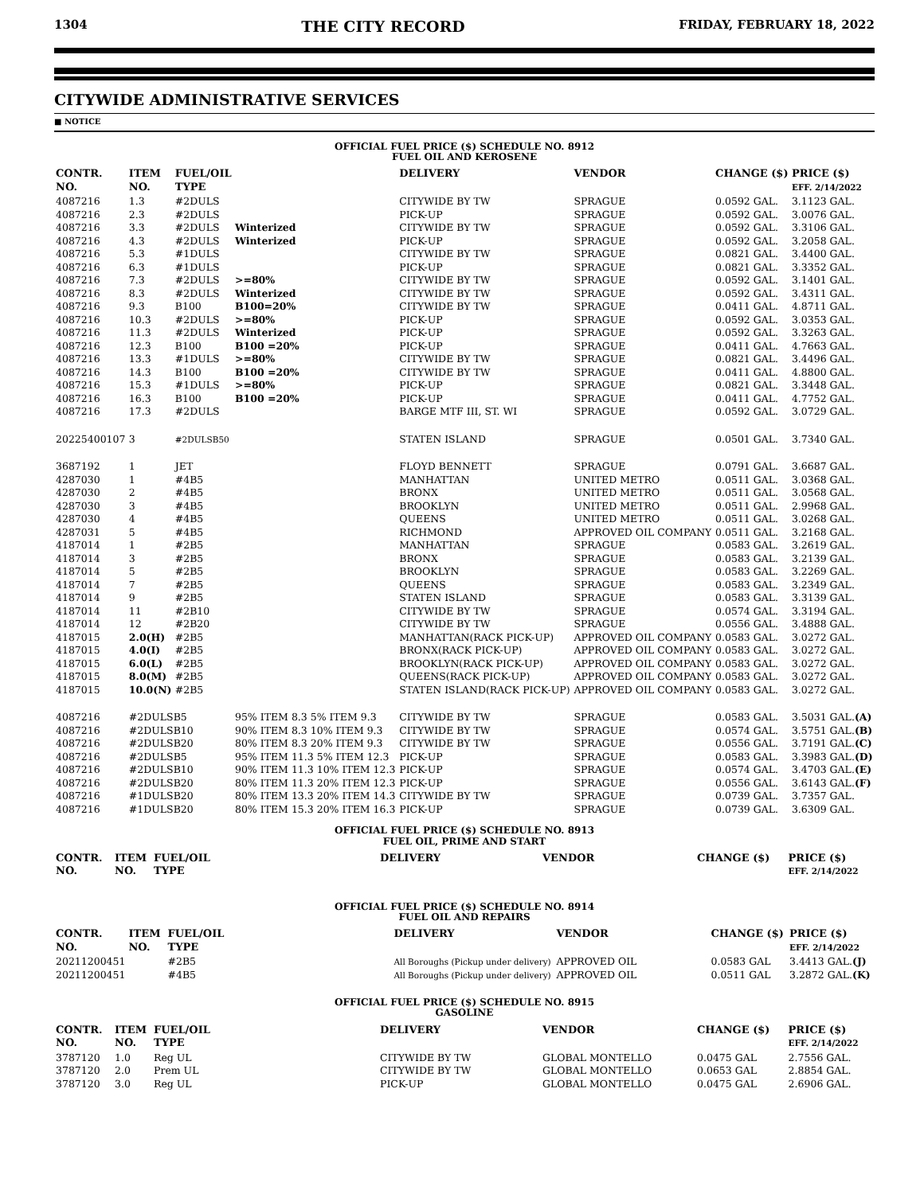1304 THE CITY RECORD FRIDAY, FEBRUARY 18, 2022
CITYWIDE ADMINISTRATIVE SERVICES
■ NOTICE
OFFICIAL FUEL PRICE ($) SCHEDULE NO. 8912
FUEL OIL AND KEROSENE
| CONTR. NO. | ITEM NO. | FUEL/OIL TYPE | | DELIVERY | VENDOR | CHANGE ($) | PRICE ($) EFF. 2/14/2022 |
| --- | --- | --- | --- | --- | --- | --- | --- |
| 4087216 | 1.3 | #2DULS | | CITYWIDE BY TW | SPRAGUE | 0.0592 GAL. | 3.1123 GAL. |
| 4087216 | 2.3 | #2DULS | | PICK-UP | SPRAGUE | 0.0592 GAL. | 3.0076 GAL. |
| 4087216 | 3.3 | #2DULS | Winterized | CITYWIDE BY TW | SPRAGUE | 0.0592 GAL. | 3.3106 GAL. |
| 4087216 | 4.3 | #2DULS | Winterized | PICK-UP | SPRAGUE | 0.0592 GAL. | 3.2058 GAL. |
| 4087216 | 5.3 | #1DULS | | CITYWIDE BY TW | SPRAGUE | 0.0821 GAL. | 3.4400 GAL. |
| 4087216 | 6.3 | #1DULS | | PICK-UP | SPRAGUE | 0.0821 GAL. | 3.3352 GAL. |
| 4087216 | 7.3 | #2DULS | >=80% | CITYWIDE BY TW | SPRAGUE | 0.0592 GAL. | 3.1401 GAL. |
| 4087216 | 8.3 | #2DULS | Winterized | CITYWIDE BY TW | SPRAGUE | 0.0592 GAL. | 3.4311 GAL. |
| 4087216 | 9.3 | B100 | B100=20% | CITYWIDE BY TW | SPRAGUE | 0.0411 GAL. | 4.8711 GAL. |
| 4087216 | 10.3 | #2DULS | >=80% | PICK-UP | SPRAGUE | 0.0592 GAL. | 3.0353 GAL. |
| 4087216 | 11.3 | #2DULS | Winterized | PICK-UP | SPRAGUE | 0.0592 GAL. | 3.3263 GAL. |
| 4087216 | 12.3 | B100 | B100 =20% | PICK-UP | SPRAGUE | 0.0411 GAL. | 4.7663 GAL. |
| 4087216 | 13.3 | #1DULS | >=80% | CITYWIDE BY TW | SPRAGUE | 0.0821 GAL. | 3.4496 GAL. |
| 4087216 | 14.3 | B100 | B100 =20% | CITYWIDE BY TW | SPRAGUE | 0.0411 GAL. | 4.8800 GAL. |
| 4087216 | 15.3 | #1DULS | >=80% | PICK-UP | SPRAGUE | 0.0821 GAL. | 3.3448 GAL. |
| 4087216 | 16.3 | B100 | B100 =20% | PICK-UP | SPRAGUE | 0.0411 GAL. | 4.7752 GAL. |
| 4087216 | 17.3 | #2DULS | | BARGE MTF III, ST. WI | SPRAGUE | 0.0592 GAL. | 3.0729 GAL. |
| 20225400107 | 3 | #2DULSB50 | | STATEN ISLAND | SPRAGUE | 0.0501 GAL. | 3.7340 GAL. |
| 3687192 | 1 | JET | | FLOYD BENNETT | SPRAGUE | 0.0791 GAL. | 3.6687 GAL. |
| 4287030 | 1 | #4B5 | | MANHATTAN | UNITED METRO | 0.0511 GAL. | 3.0368 GAL. |
| 4287030 | 2 | #4B5 | | BRONX | UNITED METRO | 0.0511 GAL. | 3.0568 GAL. |
| 4287030 | 3 | #4B5 | | BROOKLYN | UNITED METRO | 0.0511 GAL. | 2.9968 GAL. |
| 4287030 | 4 | #4B5 | | QUEENS | UNITED METRO | 0.0511 GAL. | 3.0268 GAL. |
| 4287031 | 5 | #4B5 | | RICHMOND | APPROVED OIL COMPANY | 0.0511 GAL. | 3.2168 GAL. |
| 4187014 | 1 | #2B5 | | MANHATTAN | SPRAGUE | 0.0583 GAL. | 3.2619 GAL. |
| 4187014 | 3 | #2B5 | | BRONX | SPRAGUE | 0.0583 GAL. | 3.2139 GAL. |
| 4187014 | 5 | #2B5 | | BROOKLYN | SPRAGUE | 0.0583 GAL. | 3.2269 GAL. |
| 4187014 | 7 | #2B5 | | QUEENS | SPRAGUE | 0.0583 GAL. | 3.2349 GAL. |
| 4187014 | 9 | #2B5 | | STATEN ISLAND | SPRAGUE | 0.0583 GAL. | 3.3139 GAL. |
| 4187014 | 11 | #2B10 | | CITYWIDE BY TW | SPRAGUE | 0.0574 GAL. | 3.3194 GAL. |
| 4187014 | 12 | #2B20 | | CITYWIDE BY TW | SPRAGUE | 0.0556 GAL. | 3.4888 GAL. |
| 4187015 | 2.0(H) | #2B5 | | MANHATTAN(RACK PICK-UP) | APPROVED OIL COMPANY | 0.0583 GAL. | 3.0272 GAL. |
| 4187015 | 4.0(I) | #2B5 | | BRONX(RACK PICK-UP) | APPROVED OIL COMPANY | 0.0583 GAL. | 3.0272 GAL. |
| 4187015 | 6.0(L) | #2B5 | | BROOKLYN(RACK PICK-UP) | APPROVED OIL COMPANY | 0.0583 GAL. | 3.0272 GAL. |
| 4187015 | 8.0(M) | #2B5 | | QUEENS(RACK PICK-UP) | APPROVED OIL COMPANY | 0.0583 GAL. | 3.0272 GAL. |
| 4187015 | 10.0(N) | #2B5 | | STATEN ISLAND(RACK PICK-UP) | APPROVED OIL COMPANY | 0.0583 GAL. | 3.0272 GAL. |
| 4087216 | #2DULSB5 | | 95% ITEM 8.3 5% ITEM 9.3 | CITYWIDE BY TW | SPRAGUE | 0.0583 GAL. | 3.5031 GAL. (A) |
| 4087216 | #2DULSB10 | | 90% ITEM 8.3 10% ITEM 9.3 | CITYWIDE BY TW | SPRAGUE | 0.0574 GAL. | 3.5751 GAL. (B) |
| 4087216 | #2DULSB20 | | 80% ITEM 8.3 20% ITEM 9.3 | CITYWIDE BY TW | SPRAGUE | 0.0556 GAL. | 3.7191 GAL. (C) |
| 4087216 | #2DULSB5 | | 95% ITEM 11.3 5% ITEM 12.3 | PICK-UP | SPRAGUE | 0.0583 GAL. | 3.3983 GAL. (D) |
| 4087216 | #2DULSB10 | | 90% ITEM 11.3 10% ITEM 12.3 | PICK-UP | SPRAGUE | 0.0574 GAL. | 3.4703 GAL. (E) |
| 4087216 | #2DULSB20 | | 80% ITEM 11.3 20% ITEM 12.3 | PICK-UP | SPRAGUE | 0.0556 GAL. | 3.6143 GAL. (F) |
| 4087216 | #1DULSB20 | | 80% ITEM 13.3 20% ITEM 14.3 | CITYWIDE BY TW | SPRAGUE | 0.0739 GAL. | 3.7357 GAL. |
| 4087216 | #1DULSB20 | | 80% ITEM 15.3 20% ITEM 16.3 | PICK-UP | SPRAGUE | 0.0739 GAL. | 3.6309 GAL. |
OFFICIAL FUEL PRICE ($) SCHEDULE NO. 8913
FUEL OIL, PRIME AND START
| CONTR. NO. | ITEM NO. | FUEL/OIL TYPE | DELIVERY | VENDOR | CHANGE ($) | PRICE ($) EFF. 2/14/2022 |
| --- | --- | --- | --- | --- | --- | --- |
OFFICIAL FUEL PRICE ($) SCHEDULE NO. 8914
FUEL OIL AND REPAIRS
| CONTR. NO. | ITEM NO. | FUEL/OIL TYPE | DELIVERY | VENDOR | CHANGE ($) | PRICE ($) EFF. 2/14/2022 |
| --- | --- | --- | --- | --- | --- | --- |
| 20211200451 | | #2B5 | All Boroughs (Pickup under delivery) | APPROVED OIL | 0.0583 GAL | 3.4413 GAL. (J) |
| 20211200451 | | #4B5 | All Boroughs (Pickup under delivery) | APPROVED OIL | 0.0511 GAL | 3.2872 GAL. (K) |
OFFICIAL FUEL PRICE ($) SCHEDULE NO. 8915
GASOLINE
| CONTR. NO. | ITEM NO. | FUEL/OIL TYPE | DELIVERY | VENDOR | CHANGE ($) | PRICE ($) EFF. 2/14/2022 |
| --- | --- | --- | --- | --- | --- | --- |
| 3787120 | 1.0 | Reg UL | CITYWIDE BY TW | GLOBAL MONTELLO | 0.0475 GAL | 2.7556 GAL. |
| 3787120 | 2.0 | Prem UL | CITYWIDE BY TW | GLOBAL MONTELLO | 0.0653 GAL | 2.8854 GAL. |
| 3787120 | 3.0 | Reg UL | PICK-UP | GLOBAL MONTELLO | 0.0475 GAL | 2.6906 GAL. |